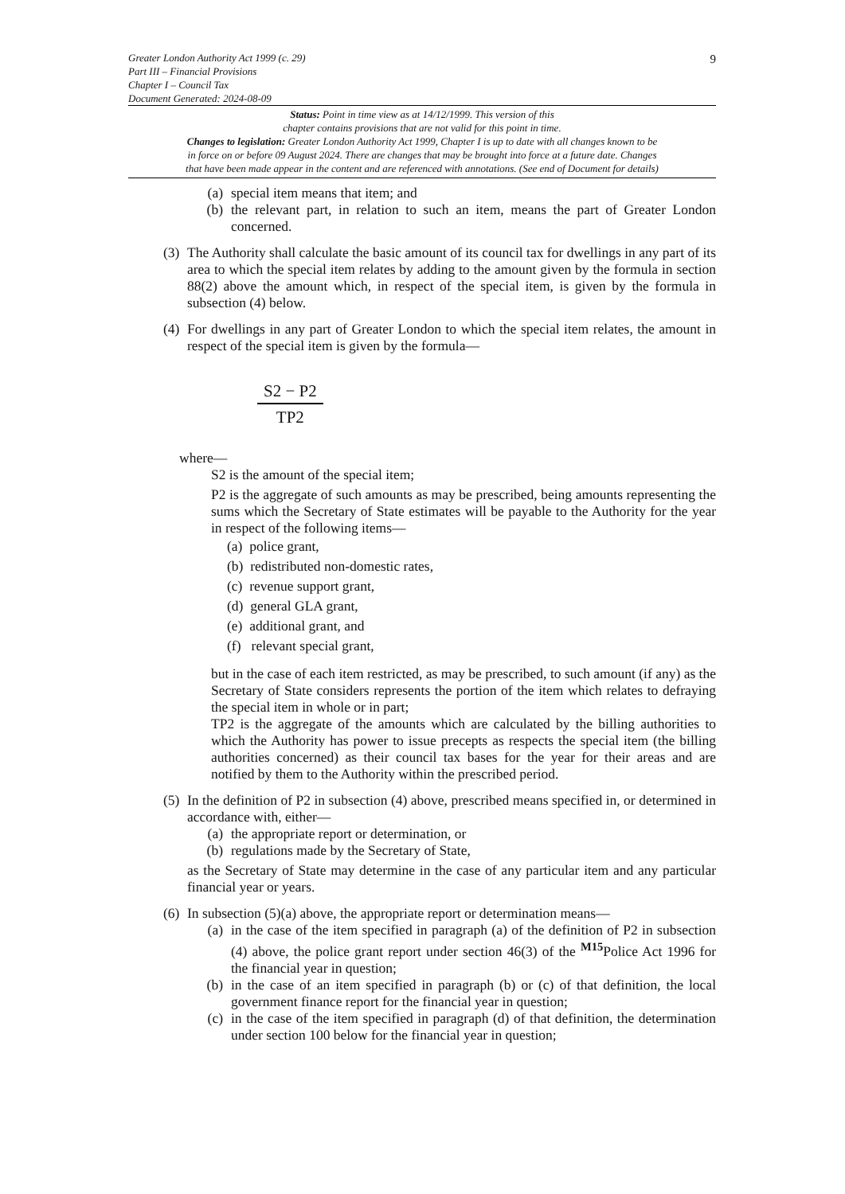9
Greater London Authority Act 1999 (c. 29)
Part III – Financial Provisions
Chapter I – Council Tax
Document Generated: 2024-08-09
Status: Point in time view as at 14/12/1999. This version of this
chapter contains provisions that are not valid for this point in time.
Changes to legislation: Greater London Authority Act 1999, Chapter I is up to date with all changes known to be
in force on or before 09 August 2024. There are changes that may be brought into force at a future date. Changes
that have been made appear in the content and are referenced with annotations. (See end of Document for details)
(a) special item means that item; and
(b) the relevant part, in relation to such an item, means the part of Greater London concerned.
(3) The Authority shall calculate the basic amount of its council tax for dwellings in any part of its area to which the special item relates by adding to the amount given by the formula in section 88(2) above the amount which, in respect of the special item, is given by the formula in subsection (4) below.
(4) For dwellings in any part of Greater London to which the special item relates, the amount in respect of the special item is given by the formula—
S2 − P2
TP2
where—
S2 is the amount of the special item;
P2 is the aggregate of such amounts as may be prescribed, being amounts representing the sums which the Secretary of State estimates will be payable to the Authority for the year in respect of the following items—
(a) police grant,
(b) redistributed non-domestic rates,
(c) revenue support grant,
(d) general GLA grant,
(e) additional grant, and
(f) relevant special grant,
but in the case of each item restricted, as may be prescribed, to such amount (if any) as the Secretary of State considers represents the portion of the item which relates to defraying the special item in whole or in part;
TP2 is the aggregate of the amounts which are calculated by the billing authorities to which the Authority has power to issue precepts as respects the special item (the billing authorities concerned) as their council tax bases for the year for their areas and are notified by them to the Authority within the prescribed period.
(5) In the definition of P2 in subsection (4) above, prescribed means specified in, or determined in accordance with, either—
(a) the appropriate report or determination, or
(b) regulations made by the Secretary of State,
as the Secretary of State may determine in the case of any particular item and any particular financial year or years.
(6) In subsection (5)(a) above, the appropriate report or determination means—
(a) in the case of the item specified in paragraph (a) of the definition of P2 in subsection (4) above, the police grant report under section 46(3) of the <sup>M15</sup>Police Act 1996 for the financial year in question;
(b) in the case of an item specified in paragraph (b) or (c) of that definition, the local government finance report for the financial year in question;
(c) in the case of the item specified in paragraph (d) of that definition, the determination under section 100 below for the financial year in question;